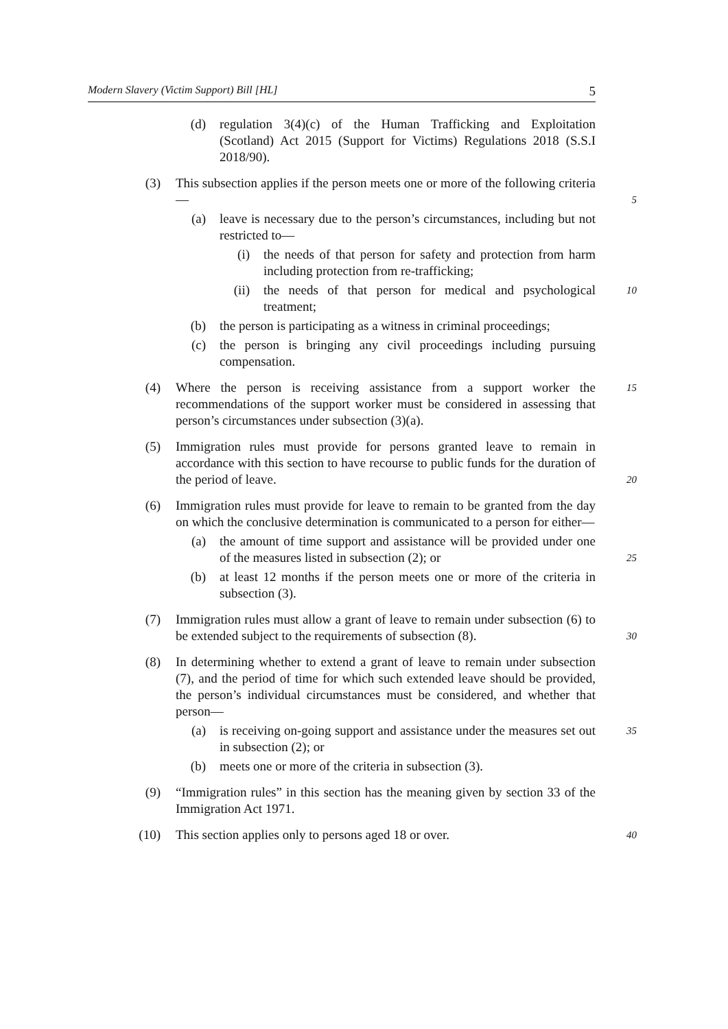Modern Slavery (Victim Support) Bill [HL] 5
(d) regulation 3(4)(c) of the Human Trafficking and Exploitation (Scotland) Act 2015 (Support for Victims) Regulations 2018 (S.S.I 2018/90).
(3) This subsection applies if the person meets one or more of the following criteria— 5
(a) leave is necessary due to the person’s circumstances, including but not restricted to—
(i) the needs of that person for safety and protection from harm including protection from re-trafficking;
(ii) the needs of that person for medical and psychological treatment; 10
(b) the person is participating as a witness in criminal proceedings;
(c) the person is bringing any civil proceedings including pursuing compensation.
(4) Where the person is receiving assistance from a support worker the recommendations of the support worker must be considered in assessing that person’s circumstances under subsection (3)(a). 15
(5) Immigration rules must provide for persons granted leave to remain in accordance with this section to have recourse to public funds for the duration of the period of leave. 20
(6) Immigration rules must provide for leave to remain to be granted from the day on which the conclusive determination is communicated to a person for either—
(a) the amount of time support and assistance will be provided under one of the measures listed in subsection (2); or 25
(b) at least 12 months if the person meets one or more of the criteria in subsection (3).
(7) Immigration rules must allow a grant of leave to remain under subsection (6) to be extended subject to the requirements of subsection (8). 30
(8) In determining whether to extend a grant of leave to remain under subsection (7), and the period of time for which such extended leave should be provided, the person’s individual circumstances must be considered, and whether that person—
(a) is receiving on-going support and assistance under the measures set out in subsection (2); or 35
(b) meets one or more of the criteria in subsection (3).
(9) “Immigration rules” in this section has the meaning given by section 33 of the Immigration Act 1971.
(10) This section applies only to persons aged 18 or over. 40